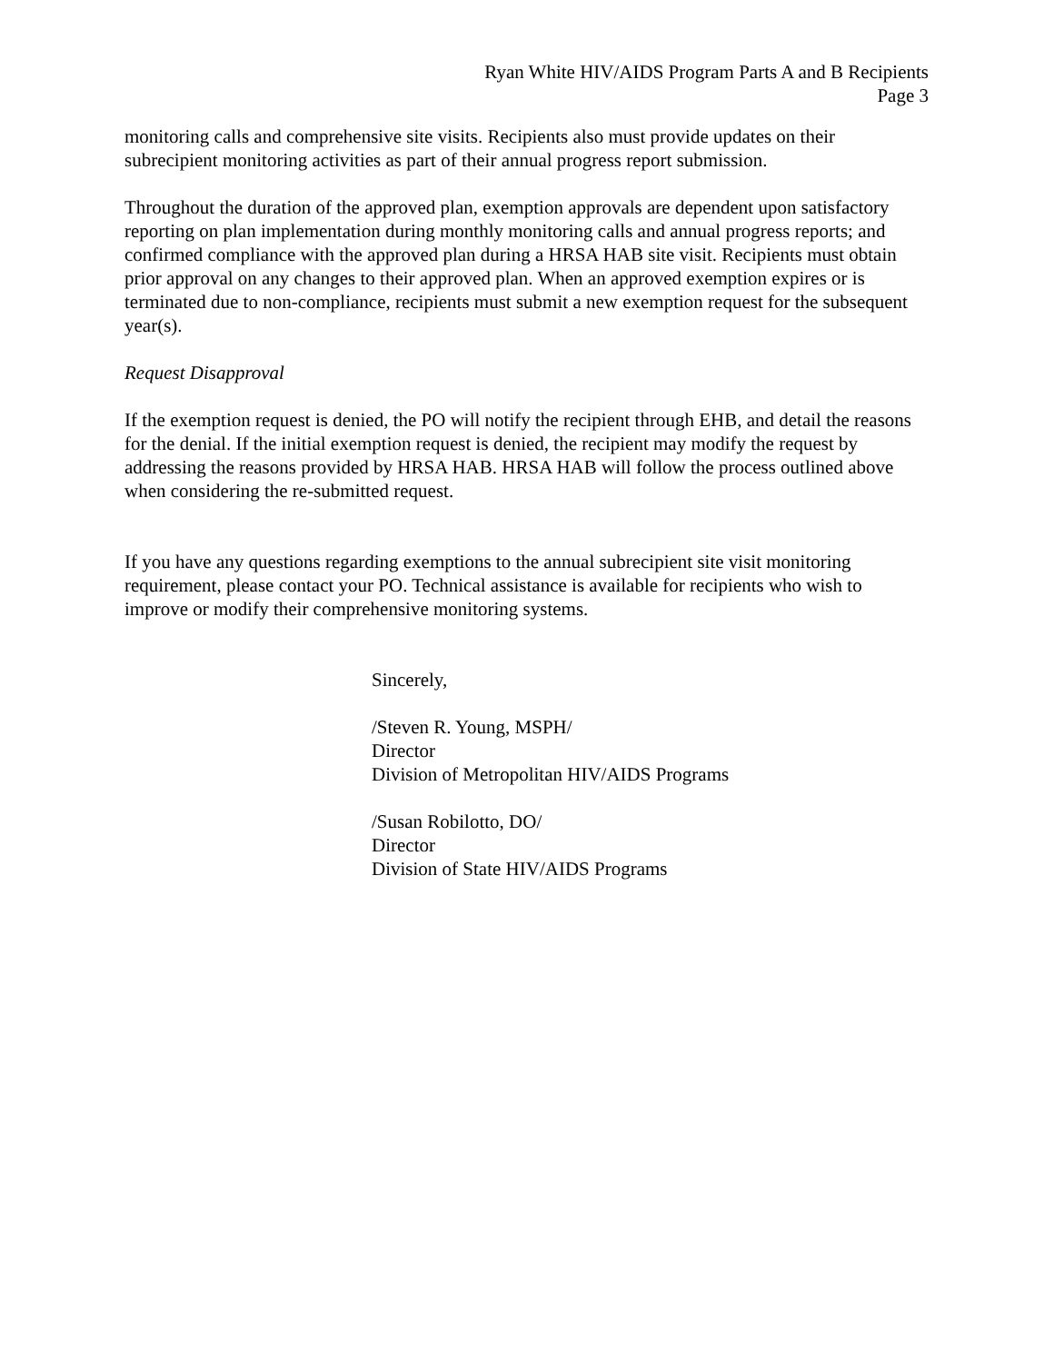Ryan White HIV/AIDS Program Parts A and B Recipients
Page 3
monitoring calls and comprehensive site visits. Recipients also must provide updates on their subrecipient monitoring activities as part of their annual progress report submission.
Throughout the duration of the approved plan, exemption approvals are dependent upon satisfactory reporting on plan implementation during monthly monitoring calls and annual progress reports; and confirmed compliance with the approved plan during a HRSA HAB site visit. Recipients must obtain prior approval on any changes to their approved plan. When an approved exemption expires or is terminated due to non-compliance, recipients must submit a new exemption request for the subsequent year(s).
Request Disapproval
If the exemption request is denied, the PO will notify the recipient through EHB, and detail the reasons for the denial. If the initial exemption request is denied, the recipient may modify the request by addressing the reasons provided by HRSA HAB. HRSA HAB will follow the process outlined above when considering the re-submitted request.
If you have any questions regarding exemptions to the annual subrecipient site visit monitoring requirement, please contact your PO. Technical assistance is available for recipients who wish to improve or modify their comprehensive monitoring systems.
Sincerely,
/Steven R. Young, MSPH/
Director
Division of Metropolitan HIV/AIDS Programs
/Susan Robilotto, DO/
Director
Division of State HIV/AIDS Programs